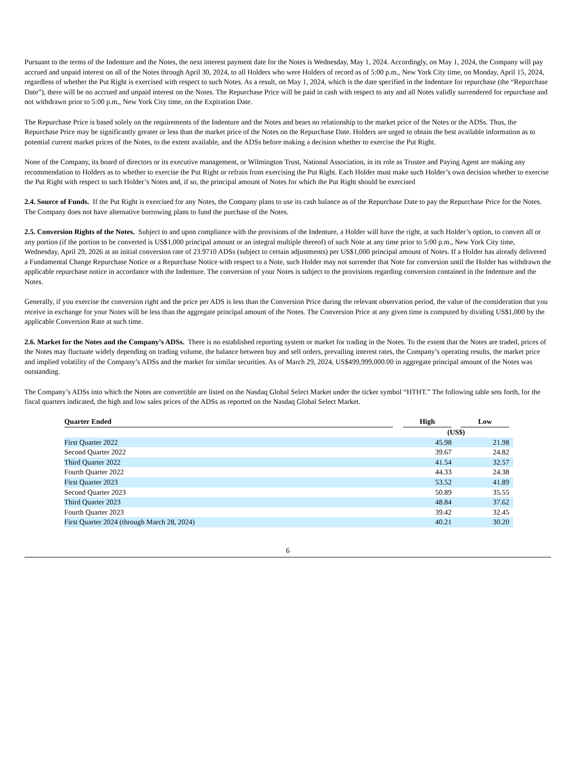Pursuant to the terms of the Indenture and the Notes, the next interest payment date for the Notes is Wednesday, May 1, 2024. Accordingly, on May 1, 2024, the Company will pay accrued and unpaid interest on all of the Notes through April 30, 2024, to all Holders who were Holders of record as of 5:00 p.m., New York City time, on Monday, April 15, 2024, regardless of whether the Put Right is exercised with respect to such Notes. As a result, on May 1, 2024, which is the date specified in the Indenture for repurchase (the “Repurchase Date”), there will be no accrued and unpaid interest on the Notes. The Repurchase Price will be paid in cash with respect to any and all Notes validly surrendered for repurchase and not withdrawn prior to 5:00 p.m., New York City time, on the Expiration Date.
The Repurchase Price is based solely on the requirements of the Indenture and the Notes and bears no relationship to the market price of the Notes or the ADSs. Thus, the Repurchase Price may be significantly greater or less than the market price of the Notes on the Repurchase Date. Holders are urged to obtain the best available information as to potential current market prices of the Notes, to the extent available, and the ADSs before making a decision whether to exercise the Put Right.
None of the Company, its board of directors or its executive management, or Wilmington Trust, National Association, in its role as Trustee and Paying Agent are making any recommendation to Holders as to whether to exercise the Put Right or refrain from exercising the Put Right. Each Holder must make such Holder’s own decision whether to exercise the Put Right with respect to such Holder’s Notes and, if so, the principal amount of Notes for which the Put Right should be exercised
2.4. Source of Funds. If the Put Right is exercised for any Notes, the Company plans to use its cash balance as of the Repurchase Date to pay the Repurchase Price for the Notes. The Company does not have alternative borrowing plans to fund the purchase of the Notes.
2.5. Conversion Rights of the Notes. Subject to and upon compliance with the provisions of the Indenture, a Holder will have the right, at such Holder’s option, to convert all or any portion (if the portion to be converted is US$1,000 principal amount or an integral multiple thereof) of such Note at any time prior to 5:00 p.m., New York City time, Wednesday, April 29, 2026 at an initial conversion rate of 23.9710 ADSs (subject to certain adjustments) per US$1,000 principal amount of Notes. If a Holder has already delivered a Fundamental Change Repurchase Notice or a Repurchase Notice with respect to a Note, such Holder may not surrender that Note for conversion until the Holder has withdrawn the applicable repurchase notice in accordance with the Indenture. The conversion of your Notes is subject to the provisions regarding conversion contained in the Indenture and the Notes.
Generally, if you exercise the conversion right and the price per ADS is less than the Conversion Price during the relevant observation period, the value of the consideration that you receive in exchange for your Notes will be less than the aggregate principal amount of the Notes. The Conversion Price at any given time is computed by dividing US$1,000 by the applicable Conversion Rate at such time.
2.6. Market for the Notes and the Company’s ADSs. There is no established reporting system or market for trading in the Notes. To the extent that the Notes are traded, prices of the Notes may fluctuate widely depending on trading volume, the balance between buy and sell orders, prevailing interest rates, the Company’s operating results, the market price and implied volatility of the Company’s ADSs and the market for similar securities. As of March 29, 2024, US$499,999,000.00 in aggregate principal amount of the Notes was outstanding.
The Company’s ADSs into which the Notes are convertible are listed on the Nasdaq Global Select Market under the ticker symbol “HTHT.” The following table sets forth, for the fiscal quarters indicated, the high and low sales prices of the ADSs as reported on the Nasdaq Global Select Market.
| Quarter Ended | | High | | Low | |
| --- | --- | --- | --- | --- | --- |
| | | (US$) | | | |
| First Quarter 2022 | | 45.98 | | 21.98 | |
| Second Quarter 2022 | | 39.67 | | 24.82 | |
| Third Quarter 2022 | | 41.54 | | 32.57 | |
| Fourth Quarter 2022 | | 44.33 | | 24.38 | |
| First Quarter 2023 | | 53.52 | | 41.89 | |
| Second Quarter 2023 | | 50.89 | | 35.55 | |
| Third Quarter 2023 | | 48.84 | | 37.62 | |
| Fourth Quarter 2023 | | 39.42 | | 32.45 | |
| First Quarter 2024 (through March 28, 2024) | | 40.21 | | 30.20 | |
6